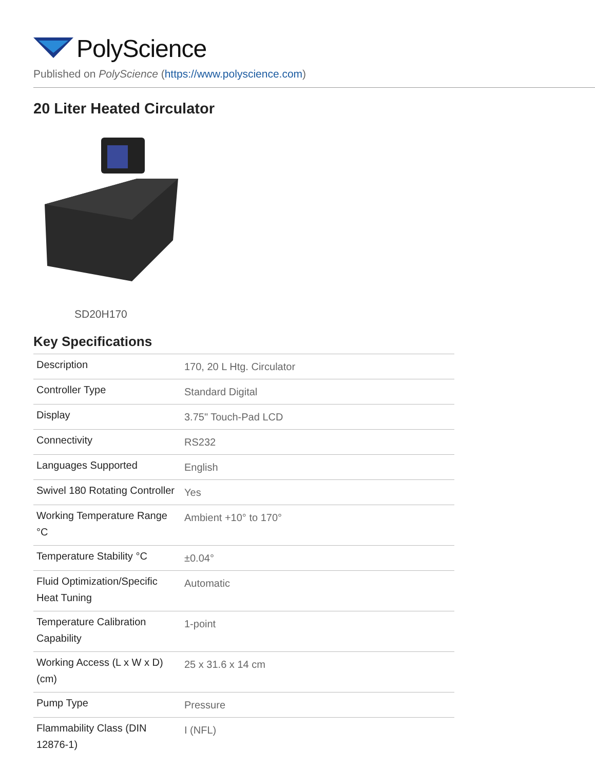PolyScience
Published on PolyScience (https://www.polyscience.com)
20 Liter Heated Circulator
SD20H170
Key Specifications
| Description | 170, 20 L Htg. Circulator |
| Controller Type | Standard Digital |
| Display | 3.75" Touch-Pad LCD |
| Connectivity | RS232 |
| Languages Supported | English |
| Swivel 180 Rotating Controller | Yes |
| Working Temperature Range °C | Ambient +10° to 170° |
| Temperature Stability °C | ±0.04° |
| Fluid Optimization/Specific Heat Tuning | Automatic |
| Temperature Calibration Capability | 1-point |
| Working Access (L x W x D) (cm) | 25 x 31.6 x 14 cm |
| Pump Type | Pressure |
| Flammability Class (DIN 12876-1) | I (NFL) |